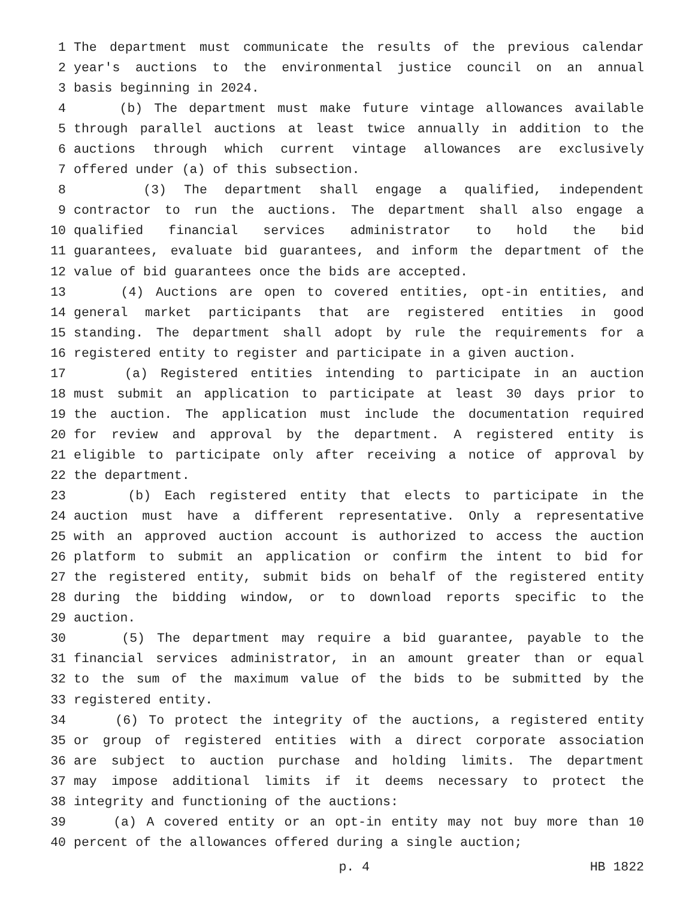1 The department must communicate the results of the previous calendar
2 year's auctions to the environmental justice council on an annual
3 basis beginning in 2024.
4 (b) The department must make future vintage allowances available
5 through parallel auctions at least twice annually in addition to the
6 auctions through which current vintage allowances are exclusively
7 offered under (a) of this subsection.
8 (3) The department shall engage a qualified, independent
9 contractor to run the auctions. The department shall also engage a
10 qualified financial services administrator to hold the bid
11 guarantees, evaluate bid guarantees, and inform the department of the
12 value of bid guarantees once the bids are accepted.
13 (4) Auctions are open to covered entities, opt-in entities, and
14 general market participants that are registered entities in good
15 standing. The department shall adopt by rule the requirements for a
16 registered entity to register and participate in a given auction.
17 (a) Registered entities intending to participate in an auction
18 must submit an application to participate at least 30 days prior to
19 the auction. The application must include the documentation required
20 for review and approval by the department. A registered entity is
21 eligible to participate only after receiving a notice of approval by
22 the department.
23 (b) Each registered entity that elects to participate in the
24 auction must have a different representative. Only a representative
25 with an approved auction account is authorized to access the auction
26 platform to submit an application or confirm the intent to bid for
27 the registered entity, submit bids on behalf of the registered entity
28 during the bidding window, or to download reports specific to the
29 auction.
30 (5) The department may require a bid guarantee, payable to the
31 financial services administrator, in an amount greater than or equal
32 to the sum of the maximum value of the bids to be submitted by the
33 registered entity.
34 (6) To protect the integrity of the auctions, a registered entity
35 or group of registered entities with a direct corporate association
36 are subject to auction purchase and holding limits. The department
37 may impose additional limits if it deems necessary to protect the
38 integrity and functioning of the auctions:
39 (a) A covered entity or an opt-in entity may not buy more than 10
40 percent of the allowances offered during a single auction;
p. 4 HB 1822